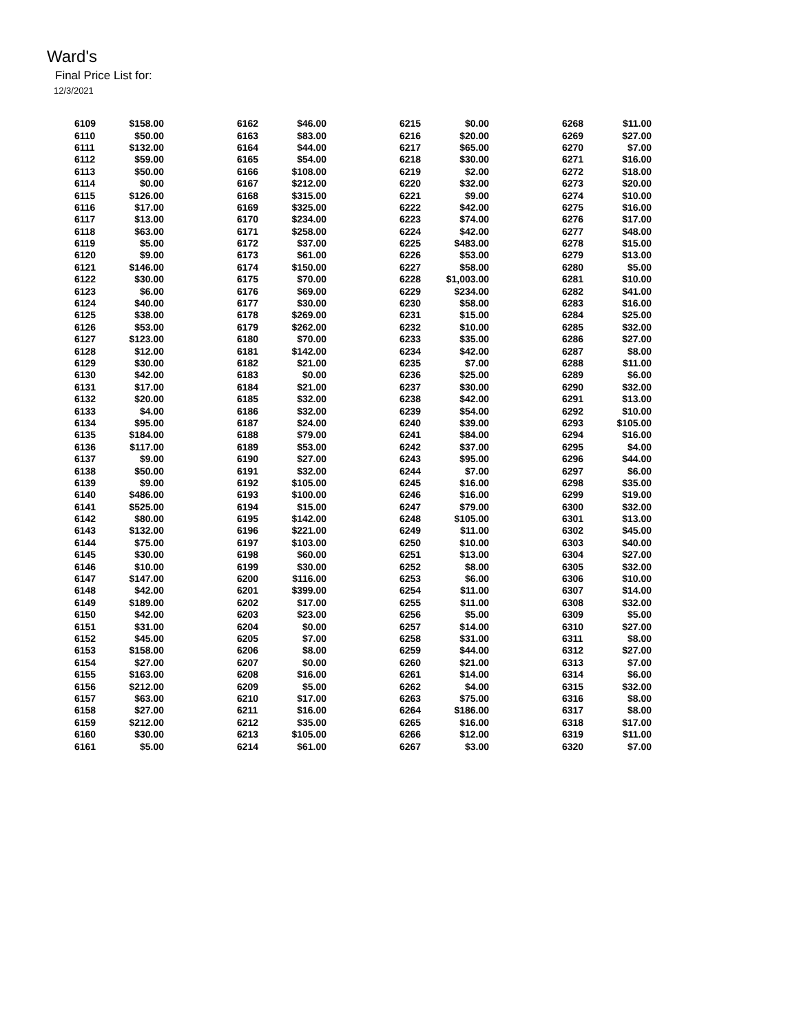Ward's
Final Price List for:
12/3/2021
| 6109 | $158.00 | | 6162 | $46.00 | | 6215 | $0.00 | | 6268 | $11.00 |
| 6110 | $50.00 | | 6163 | $83.00 | | 6216 | $20.00 | | 6269 | $27.00 |
| 6111 | $132.00 | | 6164 | $44.00 | | 6217 | $65.00 | | 6270 | $7.00 |
| 6112 | $59.00 | | 6165 | $54.00 | | 6218 | $30.00 | | 6271 | $16.00 |
| 6113 | $50.00 | | 6166 | $108.00 | | 6219 | $2.00 | | 6272 | $18.00 |
| 6114 | $0.00 | | 6167 | $212.00 | | 6220 | $32.00 | | 6273 | $20.00 |
| 6115 | $126.00 | | 6168 | $315.00 | | 6221 | $9.00 | | 6274 | $10.00 |
| 6116 | $17.00 | | 6169 | $325.00 | | 6222 | $42.00 | | 6275 | $16.00 |
| 6117 | $13.00 | | 6170 | $234.00 | | 6223 | $74.00 | | 6276 | $17.00 |
| 6118 | $63.00 | | 6171 | $258.00 | | 6224 | $42.00 | | 6277 | $48.00 |
| 6119 | $5.00 | | 6172 | $37.00 | | 6225 | $483.00 | | 6278 | $15.00 |
| 6120 | $9.00 | | 6173 | $61.00 | | 6226 | $53.00 | | 6279 | $13.00 |
| 6121 | $146.00 | | 6174 | $150.00 | | 6227 | $58.00 | | 6280 | $5.00 |
| 6122 | $30.00 | | 6175 | $70.00 | | 6228 | $1,003.00 | | 6281 | $10.00 |
| 6123 | $6.00 | | 6176 | $69.00 | | 6229 | $234.00 | | 6282 | $41.00 |
| 6124 | $40.00 | | 6177 | $30.00 | | 6230 | $58.00 | | 6283 | $16.00 |
| 6125 | $38.00 | | 6178 | $269.00 | | 6231 | $15.00 | | 6284 | $25.00 |
| 6126 | $53.00 | | 6179 | $262.00 | | 6232 | $10.00 | | 6285 | $32.00 |
| 6127 | $123.00 | | 6180 | $70.00 | | 6233 | $35.00 | | 6286 | $27.00 |
| 6128 | $12.00 | | 6181 | $142.00 | | 6234 | $42.00 | | 6287 | $8.00 |
| 6129 | $30.00 | | 6182 | $21.00 | | 6235 | $7.00 | | 6288 | $11.00 |
| 6130 | $42.00 | | 6183 | $0.00 | | 6236 | $25.00 | | 6289 | $6.00 |
| 6131 | $17.00 | | 6184 | $21.00 | | 6237 | $30.00 | | 6290 | $32.00 |
| 6132 | $20.00 | | 6185 | $32.00 | | 6238 | $42.00 | | 6291 | $13.00 |
| 6133 | $4.00 | | 6186 | $32.00 | | 6239 | $54.00 | | 6292 | $10.00 |
| 6134 | $95.00 | | 6187 | $24.00 | | 6240 | $39.00 | | 6293 | $105.00 |
| 6135 | $184.00 | | 6188 | $79.00 | | 6241 | $84.00 | | 6294 | $16.00 |
| 6136 | $117.00 | | 6189 | $53.00 | | 6242 | $37.00 | | 6295 | $4.00 |
| 6137 | $9.00 | | 6190 | $27.00 | | 6243 | $95.00 | | 6296 | $44.00 |
| 6138 | $50.00 | | 6191 | $32.00 | | 6244 | $7.00 | | 6297 | $6.00 |
| 6139 | $9.00 | | 6192 | $105.00 | | 6245 | $16.00 | | 6298 | $35.00 |
| 6140 | $486.00 | | 6193 | $100.00 | | 6246 | $16.00 | | 6299 | $19.00 |
| 6141 | $525.00 | | 6194 | $15.00 | | 6247 | $79.00 | | 6300 | $32.00 |
| 6142 | $80.00 | | 6195 | $142.00 | | 6248 | $105.00 | | 6301 | $13.00 |
| 6143 | $132.00 | | 6196 | $221.00 | | 6249 | $11.00 | | 6302 | $45.00 |
| 6144 | $75.00 | | 6197 | $103.00 | | 6250 | $10.00 | | 6303 | $40.00 |
| 6145 | $30.00 | | 6198 | $60.00 | | 6251 | $13.00 | | 6304 | $27.00 |
| 6146 | $10.00 | | 6199 | $30.00 | | 6252 | $8.00 | | 6305 | $32.00 |
| 6147 | $147.00 | | 6200 | $116.00 | | 6253 | $6.00 | | 6306 | $10.00 |
| 6148 | $42.00 | | 6201 | $399.00 | | 6254 | $11.00 | | 6307 | $14.00 |
| 6149 | $189.00 | | 6202 | $17.00 | | 6255 | $11.00 | | 6308 | $32.00 |
| 6150 | $42.00 | | 6203 | $23.00 | | 6256 | $5.00 | | 6309 | $5.00 |
| 6151 | $31.00 | | 6204 | $0.00 | | 6257 | $14.00 | | 6310 | $27.00 |
| 6152 | $45.00 | | 6205 | $7.00 | | 6258 | $31.00 | | 6311 | $8.00 |
| 6153 | $158.00 | | 6206 | $8.00 | | 6259 | $44.00 | | 6312 | $27.00 |
| 6154 | $27.00 | | 6207 | $0.00 | | 6260 | $21.00 | | 6313 | $7.00 |
| 6155 | $163.00 | | 6208 | $16.00 | | 6261 | $14.00 | | 6314 | $6.00 |
| 6156 | $212.00 | | 6209 | $5.00 | | 6262 | $4.00 | | 6315 | $32.00 |
| 6157 | $63.00 | | 6210 | $17.00 | | 6263 | $75.00 | | 6316 | $8.00 |
| 6158 | $27.00 | | 6211 | $16.00 | | 6264 | $186.00 | | 6317 | $8.00 |
| 6159 | $212.00 | | 6212 | $35.00 | | 6265 | $16.00 | | 6318 | $17.00 |
| 6160 | $30.00 | | 6213 | $105.00 | | 6266 | $12.00 | | 6319 | $11.00 |
| 6161 | $5.00 | | 6214 | $61.00 | | 6267 | $3.00 | | 6320 | $7.00 |